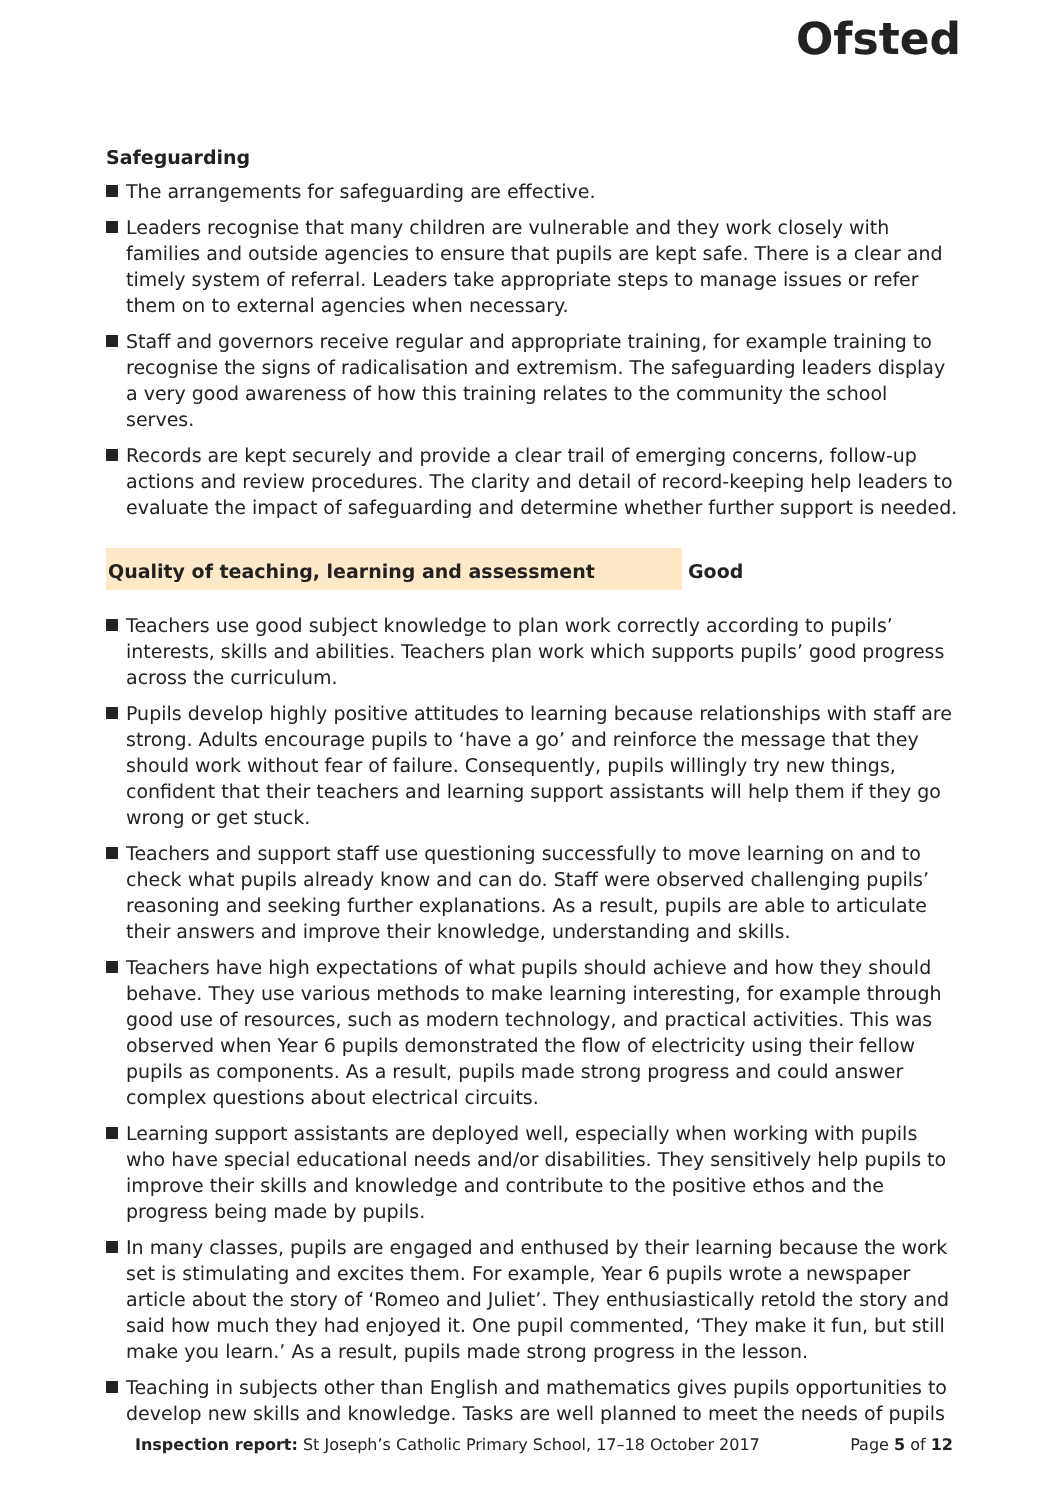Ofsted
Safeguarding
The arrangements for safeguarding are effective.
Leaders recognise that many children are vulnerable and they work closely with families and outside agencies to ensure that pupils are kept safe. There is a clear and timely system of referral. Leaders take appropriate steps to manage issues or refer them on to external agencies when necessary.
Staff and governors receive regular and appropriate training, for example training to recognise the signs of radicalisation and extremism. The safeguarding leaders display a very good awareness of how this training relates to the community the school serves.
Records are kept securely and provide a clear trail of emerging concerns, follow-up actions and review procedures. The clarity and detail of record-keeping help leaders to evaluate the impact of safeguarding and determine whether further support is needed.
Quality of teaching, learning and assessment Good
Teachers use good subject knowledge to plan work correctly according to pupils’ interests, skills and abilities. Teachers plan work which supports pupils’ good progress across the curriculum.
Pupils develop highly positive attitudes to learning because relationships with staff are strong. Adults encourage pupils to ‘have a go’ and reinforce the message that they should work without fear of failure. Consequently, pupils willingly try new things, confident that their teachers and learning support assistants will help them if they go wrong or get stuck.
Teachers and support staff use questioning successfully to move learning on and to check what pupils already know and can do. Staff were observed challenging pupils’ reasoning and seeking further explanations. As a result, pupils are able to articulate their answers and improve their knowledge, understanding and skills.
Teachers have high expectations of what pupils should achieve and how they should behave. They use various methods to make learning interesting, for example through good use of resources, such as modern technology, and practical activities. This was observed when Year 6 pupils demonstrated the flow of electricity using their fellow pupils as components. As a result, pupils made strong progress and could answer complex questions about electrical circuits.
Learning support assistants are deployed well, especially when working with pupils who have special educational needs and/or disabilities. They sensitively help pupils to improve their skills and knowledge and contribute to the positive ethos and the progress being made by pupils.
In many classes, pupils are engaged and enthused by their learning because the work set is stimulating and excites them. For example, Year 6 pupils wrote a newspaper article about the story of ‘Romeo and Juliet’. They enthusiastically retold the story and said how much they had enjoyed it. One pupil commented, ‘They make it fun, but still make you learn.’ As a result, pupils made strong progress in the lesson.
Teaching in subjects other than English and mathematics gives pupils opportunities to develop new skills and knowledge. Tasks are well planned to meet the needs of pupils
Inspection report: St Joseph’s Catholic Primary School, 17–18 October 2017
Page 5 of 12